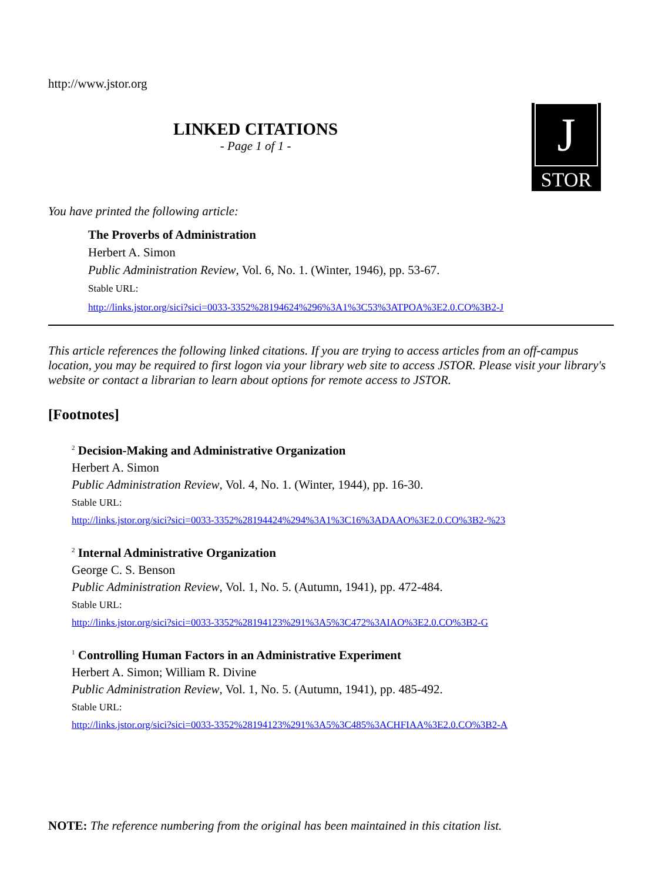http://www.jstor.org
LINKED CITATIONS
- Page 1 of 1 -
J
STOR
You have printed the following article:
The Proverbs of Administration
Herbert A. Simon
Public Administration Review, Vol. 6, No. 1. (Winter, 1946), pp. 53-67.
Stable URL:
http://links.jstor.org/sici?sici=0033-3352%28194624%296%3A1%3C53%3ATPOA%3E2.0.CO%3B2-J
This article references the following linked citations. If you are trying to access articles from an off-campus location, you may be required to first logon via your library web site to access JSTOR. Please visit your library's website or contact a librarian to learn about options for remote access to JSTOR.
[Footnotes]
<sup>2</sup> Decision-Making and Administrative Organization
Herbert A. Simon
Public Administration Review, Vol. 4, No. 1. (Winter, 1944), pp. 16-30.
Stable URL:
http://links.jstor.org/sici?sici=0033-3352%28194424%294%3A1%3C16%3ADAAO%3E2.0.CO%3B2-%23
<sup>2</sup> Internal Administrative Organization
George C. S. Benson
Public Administration Review, Vol. 1, No. 5. (Autumn, 1941), pp. 472-484.
Stable URL:
http://links.jstor.org/sici?sici=0033-3352%28194123%291%3A5%3C472%3AIAO%3E2.0.CO%3B2-G
<sup>1</sup> Controlling Human Factors in an Administrative Experiment
Herbert A. Simon; William R. Divine
Public Administration Review, Vol. 1, No. 5. (Autumn, 1941), pp. 485-492.
Stable URL:
http://links.jstor.org/sici?sici=0033-3352%28194123%291%3A5%3C485%3ACHFIAA%3E2.0.CO%3B2-A
NOTE: The reference numbering from the original has been maintained in this citation list.